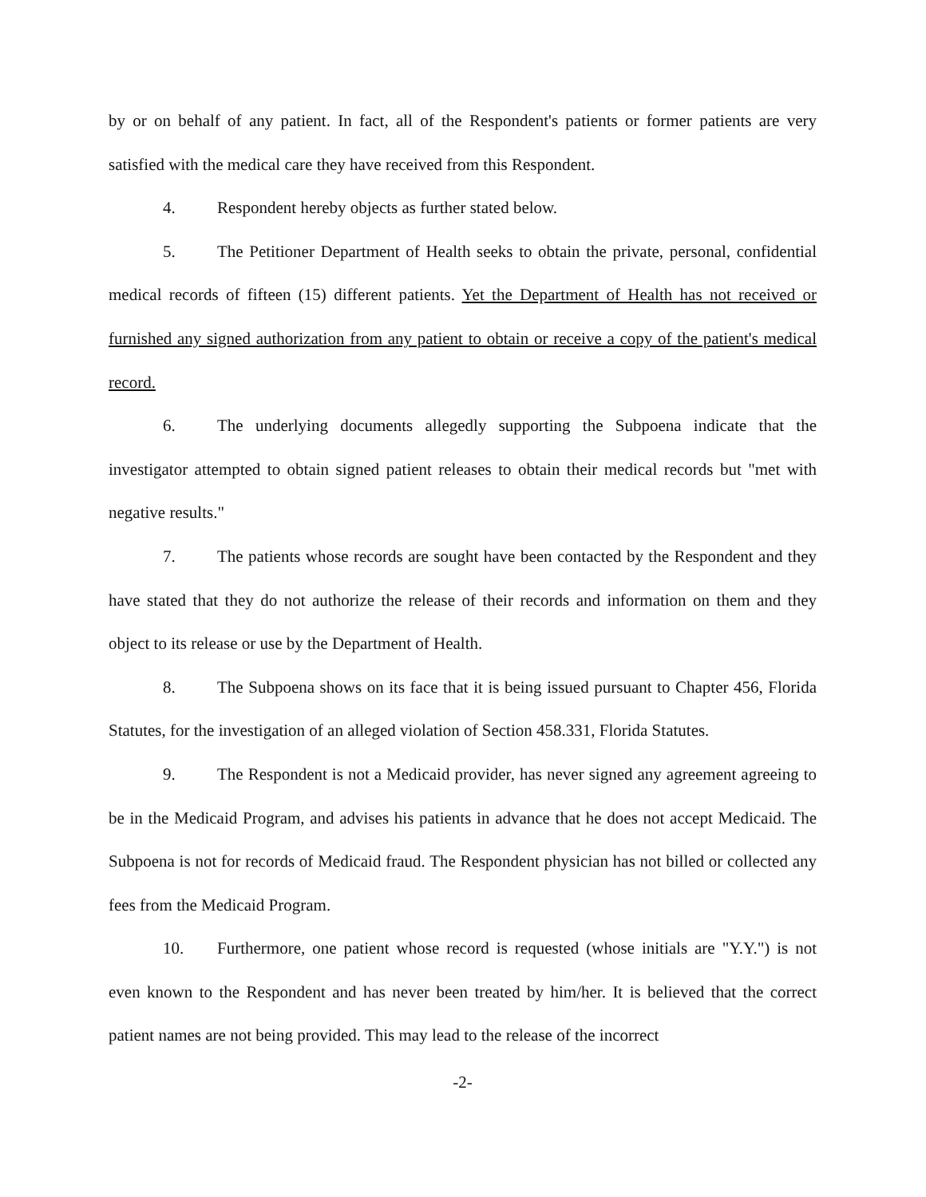by or on behalf of any patient. In fact, all of the Respondent's patients or former patients are very satisfied with the medical care they have received from this Respondent.
4. Respondent hereby objects as further stated below.
5. The Petitioner Department of Health seeks to obtain the private, personal, confidential medical records of fifteen (15) different patients. Yet the Department of Health has not received or furnished any signed authorization from any patient to obtain or receive a copy of the patient's medical record.
6. The underlying documents allegedly supporting the Subpoena indicate that the investigator attempted to obtain signed patient releases to obtain their medical records but "met with negative results."
7. The patients whose records are sought have been contacted by the Respondent and they have stated that they do not authorize the release of their records and information on them and they object to its release or use by the Department of Health.
8. The Subpoena shows on its face that it is being issued pursuant to Chapter 456, Florida Statutes, for the investigation of an alleged violation of Section 458.331, Florida Statutes.
9. The Respondent is not a Medicaid provider, has never signed any agreement agreeing to be in the Medicaid Program, and advises his patients in advance that he does not accept Medicaid. The Subpoena is not for records of Medicaid fraud. The Respondent physician has not billed or collected any fees from the Medicaid Program.
10. Furthermore, one patient whose record is requested (whose initials are "Y.Y.") is not even known to the Respondent and has never been treated by him/her. It is believed that the correct patient names are not being provided. This may lead to the release of the incorrect
-2-